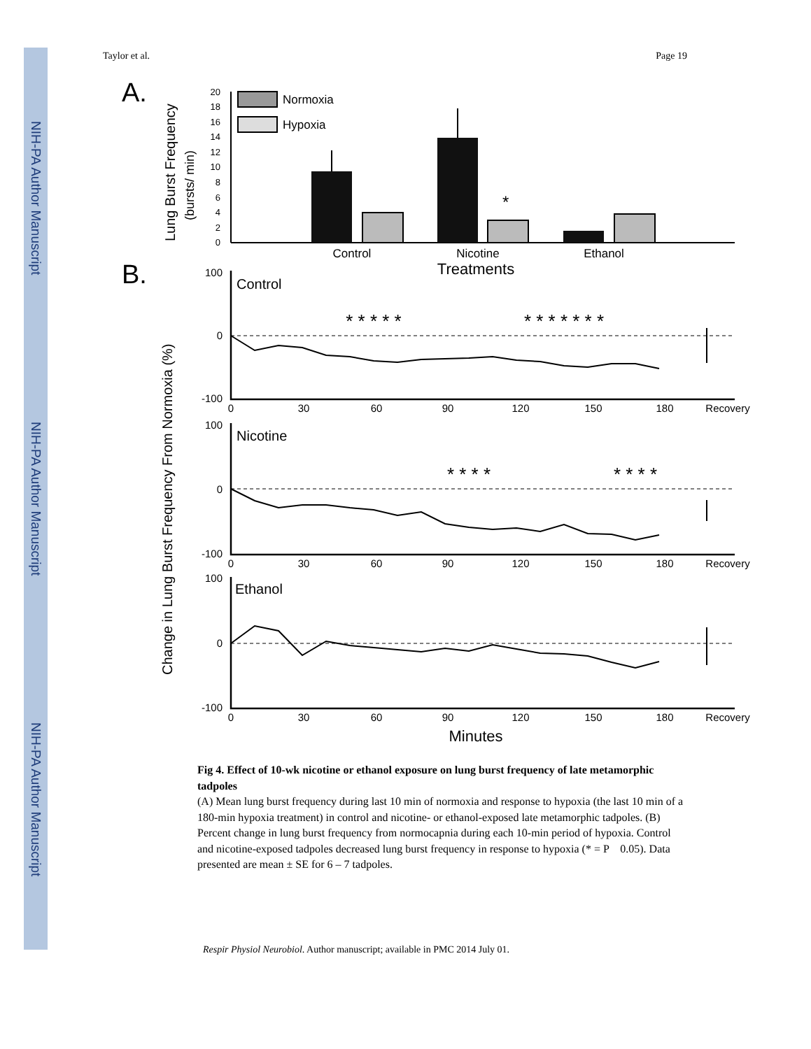NIH-PA Author Manuscript
NIH-PA Author Manuscript
NIH-PA Author Manuscript
Taylor et al. Page 19
A.
B.
Lung Burst Frequency
(bursts/ min)
0
2
4
6
8
10
12
14
16
18
20
Normoxia
Hypoxia
*
Control
Nicotine
Ethanol
Treatments
Change in Lung Burst Frequency From Normoxia (%)
* * * * *
* * * * * * *
* * * *
* * * *
Control
Nicotine
Ethanol
100
0
-100
100
0
-100
100
0
-100
0
30
60
90
120
150
180
Recovery
0
30
60
90
120
150
180
Recovery
0
30
60
90
120
150
180
Recovery
Minutes
Fig 4. Effect of 10-wk nicotine or ethanol exposure on lung burst frequency of late metamorphic tadpoles
(A) Mean lung burst frequency during last 10 min of normoxia and response to hypoxia (the last 10 min of a 180-min hypoxia treatment) in control and nicotine- or ethanol-exposed late metamorphic tadpoles. (B) Percent change in lung burst frequency from normocapnia during each 10-min period of hypoxia. Control and nicotine-exposed tadpoles decreased lung burst frequency in response to hypoxia (* = P 0.05). Data presented are mean ± SE for 6 – 7 tadpoles.
Respir Physiol Neurobiol. Author manuscript; available in PMC 2014 July 01.